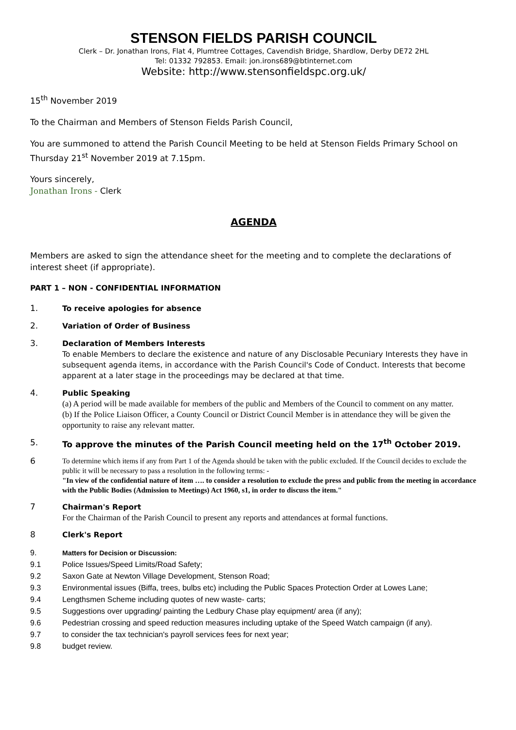STENSON FIELDS PARISH COUNCIL
Clerk – Dr. Jonathan Irons, Flat 4, Plumtree Cottages, Cavendish Bridge, Shardlow, Derby DE72 2HL
Tel: 01332 792853. Email: jon.irons689@btinternet.com
Website: http://www.stensonfieldspc.org.uk/
15<sup>th</sup> November 2019
To the Chairman and Members of Stenson Fields Parish Council,
You are summoned to attend the Parish Council Meeting to be held at Stenson Fields Primary School on Thursday 21<sup>st</sup> November 2019 at 7.15pm.
Yours sincerely,
Jonathan Irons - Clerk
AGENDA
Members are asked to sign the attendance sheet for the meeting and to complete the declarations of interest sheet (if appropriate).
PART 1 – NON - CONFIDENTIAL INFORMATION
1.
To receive apologies for absence
2.
Variation of Order of Business
3.
Declaration of Members Interests
To enable Members to declare the existence and nature of any Disclosable Pecuniary Interests they have in subsequent agenda items, in accordance with the Parish Council's Code of Conduct. Interests that become apparent at a later stage in the proceedings may be declared at that time.
4.
Public Speaking
(a) A period will be made available for members of the public and Members of the Council to comment on any matter.
(b) If the Police Liaison Officer, a County Council or District Council Member is in attendance they will be given the opportunity to raise any relevant matter.
5. To approve the minutes of the Parish Council meeting held on the 17<sup>th</sup> October 2019.
6
To determine which items if any from Part 1 of the Agenda should be taken with the public excluded. If the Council decides to exclude the public it will be necessary to pass a resolution in the following terms: -
"In view of the confidential nature of item …. to consider a resolution to exclude the press and public from the meeting in accordance with the Public Bodies (Admission to Meetings) Act 1960, s1, in order to discuss the item."
7
Chairman's Report
For the Chairman of the Parish Council to present any reports and attendances at formal functions.
8
Clerk's Report
9. Matters for Decision or Discussion:
9.1 Police Issues/Speed Limits/Road Safety;
9.2 Saxon Gate at Newton Village Development, Stenson Road;
9.3 Environmental issues (Biffa, trees, bulbs etc) including the Public Spaces Protection Order at Lowes Lane;
9.4 Lengthsmen Scheme including quotes of new waste- carts;
9.5 Suggestions over upgrading/ painting the Ledbury Chase play equipment/ area (if any);
9.6 Pedestrian crossing and speed reduction measures including uptake of the Speed Watch campaign (if any).
9.7 to consider the tax technician's payroll services fees for next year;
9.8 budget review.